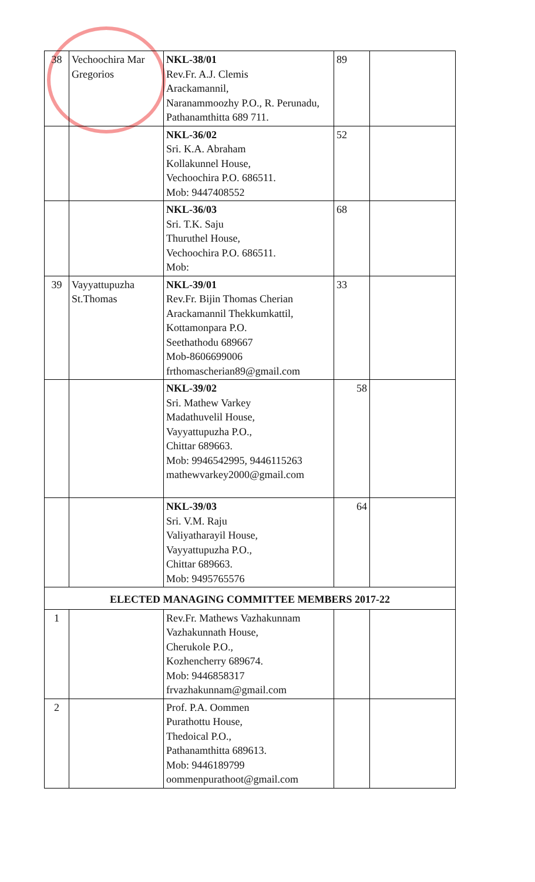| 38 | Vechoochira Mar Gregorios | NKL-38/01 Rev.Fr. A.J. Clemis Arackamannil, Naranammoozhy P.O., R. Perunadu, Pathanamthitta 689 711. | 89 | |
| | | NKL-36/02 Sri. K.A. Abraham Kollakunnel House, Vechoochira P.O. 686511. Mob: 9447408552 | 52 | |
| | | NKL-36/03 Sri. T.K. Saju Thuruthel House, Vechoochira P.O. 686511. Mob: | 68 | |
| 39 | Vayyattupuzha St.Thomas | NKL-39/01 Rev.Fr. Bijin Thomas Cherian Arackamannil Thekkumkattil, Kottamonpara P.O. Seethathodu 689667 Mob-8606699006 frthomascherian89@gmail.com | 33 | |
| | | NKL-39/02 Sri. Mathew Varkey Madathuvelil House, Vayyattupuzha P.O., Chittar 689663. Mob: 9946542995, 9446115263 mathewvarkey2000@gmail.com | 58 | |
| | | NKL-39/03 Sri. V.M. Raju Valiyatharayil House, Vayyattupuzha P.O., Chittar 689663. Mob: 9495765576 | 64 | |
| ELECTED MANAGING COMMITTEE MEMBERS 2017-22 | | | | |
| 1 | | Rev.Fr. Mathews Vazhakunnam Vazhakunnath House, Cherukole P.O., Kozhencherry 689674. Mob: 9446858317 frvazhakunnam@gmail.com | | |
| 2 | | Prof. P.A. Oommen Purathottu House, Thedoical P.O., Pathanamthitta 689613. Mob: 9446189799 oommenpurathoot@gmail.com | | |